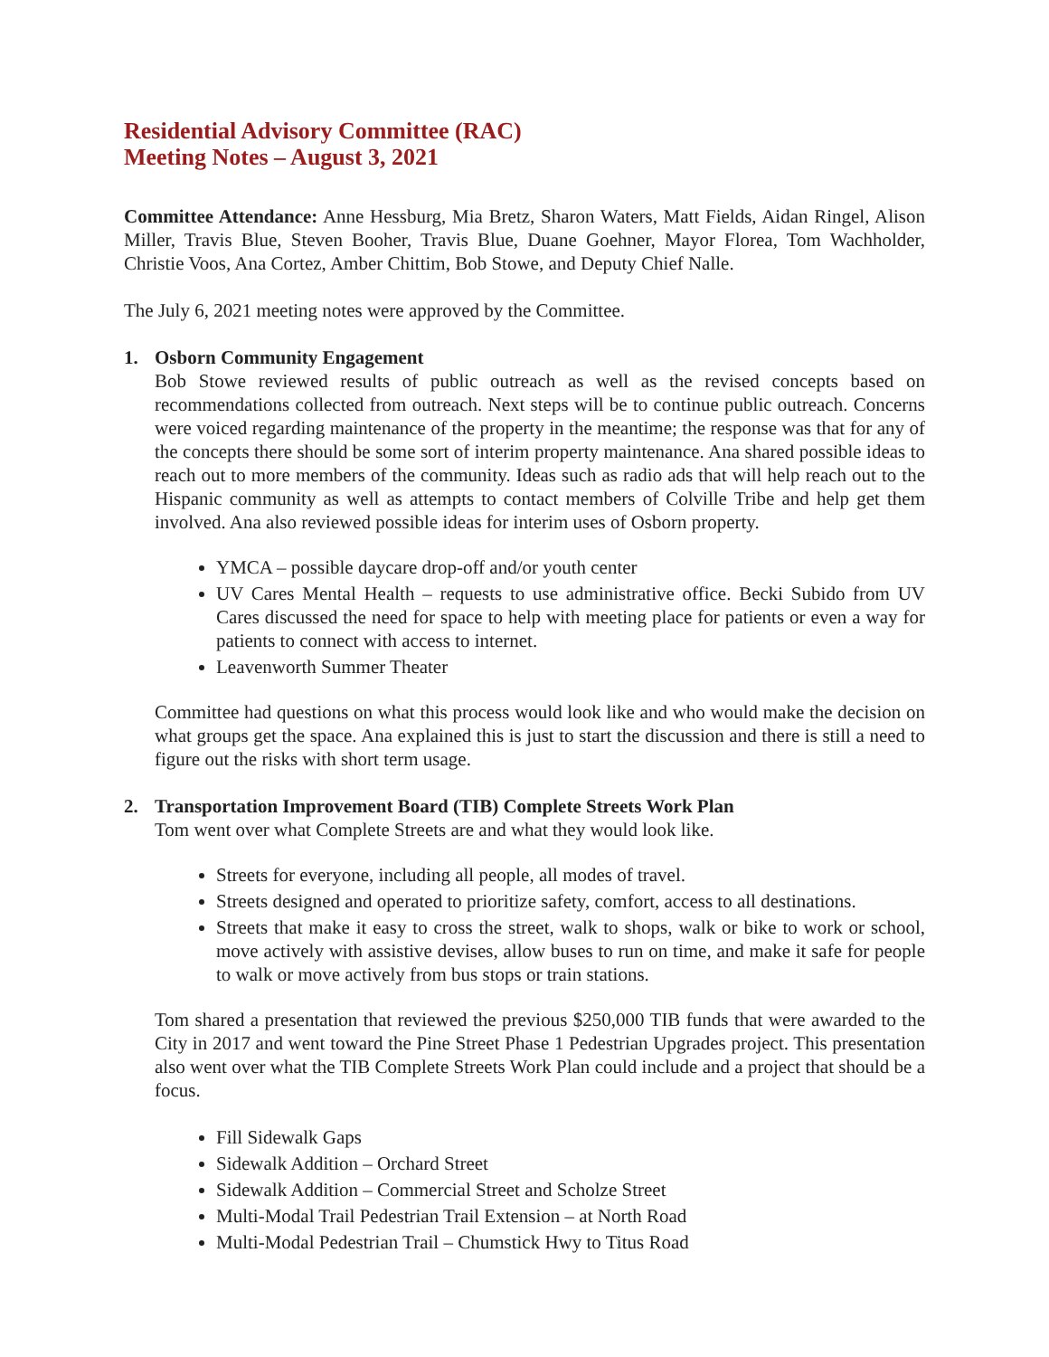Residential Advisory Committee (RAC)
Meeting Notes – August 3, 2021
Committee Attendance: Anne Hessburg, Mia Bretz, Sharon Waters, Matt Fields, Aidan Ringel, Alison Miller, Travis Blue, Steven Booher, Travis Blue, Duane Goehner, Mayor Florea, Tom Wachholder, Christie Voos, Ana Cortez, Amber Chittim, Bob Stowe, and Deputy Chief Nalle.
The July 6, 2021 meeting notes were approved by the Committee.
1. Osborn Community Engagement
Bob Stowe reviewed results of public outreach as well as the revised concepts based on recommendations collected from outreach. Next steps will be to continue public outreach. Concerns were voiced regarding maintenance of the property in the meantime; the response was that for any of the concepts there should be some sort of interim property maintenance. Ana shared possible ideas to reach out to more members of the community. Ideas such as radio ads that will help reach out to the Hispanic community as well as attempts to contact members of Colville Tribe and help get them involved. Ana also reviewed possible ideas for interim uses of Osborn property.
YMCA – possible daycare drop-off and/or youth center
UV Cares Mental Health – requests to use administrative office. Becki Subido from UV Cares discussed the need for space to help with meeting place for patients or even a way for patients to connect with access to internet.
Leavenworth Summer Theater
Committee had questions on what this process would look like and who would make the decision on what groups get the space. Ana explained this is just to start the discussion and there is still a need to figure out the risks with short term usage.
2. Transportation Improvement Board (TIB) Complete Streets Work Plan
Tom went over what Complete Streets are and what they would look like.
Streets for everyone, including all people, all modes of travel.
Streets designed and operated to prioritize safety, comfort, access to all destinations.
Streets that make it easy to cross the street, walk to shops, walk or bike to work or school, move actively with assistive devises, allow buses to run on time, and make it safe for people to walk or move actively from bus stops or train stations.
Tom shared a presentation that reviewed the previous $250,000 TIB funds that were awarded to the City in 2017 and went toward the Pine Street Phase 1 Pedestrian Upgrades project. This presentation also went over what the TIB Complete Streets Work Plan could include and a project that should be a focus.
Fill Sidewalk Gaps
Sidewalk Addition – Orchard Street
Sidewalk Addition – Commercial Street and Scholze Street
Multi-Modal Trail Pedestrian Trail Extension – at North Road
Multi-Modal Pedestrian Trail – Chumstick Hwy to Titus Road